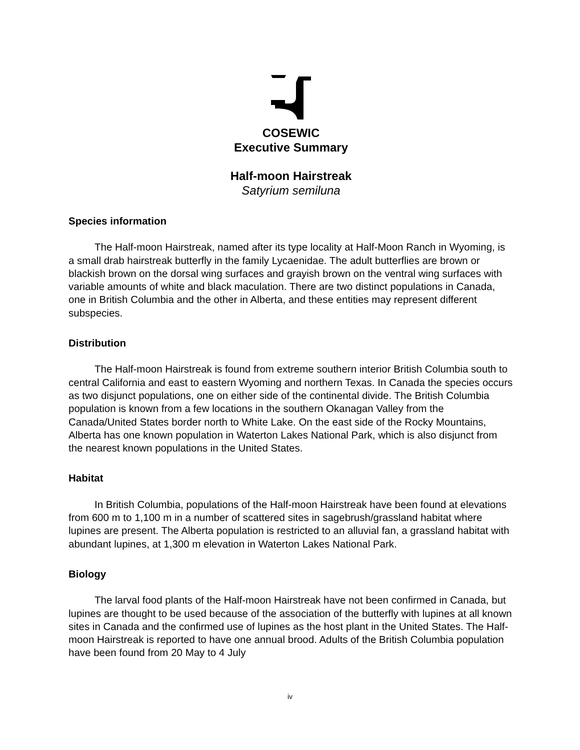COSEWIC
Executive Summary
Half-moon Hairstreak
Satyrium semiluna
Species information
The Half-moon Hairstreak, named after its type locality at Half-Moon Ranch in Wyoming, is a small drab hairstreak butterfly in the family Lycaenidae. The adult butterflies are brown or blackish brown on the dorsal wing surfaces and grayish brown on the ventral wing surfaces with variable amounts of white and black maculation. There are two distinct populations in Canada, one in British Columbia and the other in Alberta, and these entities may represent different subspecies.
Distribution
The Half-moon Hairstreak is found from extreme southern interior British Columbia south to central California and east to eastern Wyoming and northern Texas. In Canada the species occurs as two disjunct populations, one on either side of the continental divide. The British Columbia population is known from a few locations in the southern Okanagan Valley from the Canada/United States border north to White Lake. On the east side of the Rocky Mountains, Alberta has one known population in Waterton Lakes National Park, which is also disjunct from the nearest known populations in the United States.
Habitat
In British Columbia, populations of the Half-moon Hairstreak have been found at elevations from 600 m to 1,100 m in a number of scattered sites in sagebrush/grassland habitat where lupines are present. The Alberta population is restricted to an alluvial fan, a grassland habitat with abundant lupines, at 1,300 m elevation in Waterton Lakes National Park.
Biology
The larval food plants of the Half-moon Hairstreak have not been confirmed in Canada, but lupines are thought to be used because of the association of the butterfly with lupines at all known sites in Canada and the confirmed use of lupines as the host plant in the United States. The Half-moon Hairstreak is reported to have one annual brood. Adults of the British Columbia population have been found from 20 May to 4 July
iv